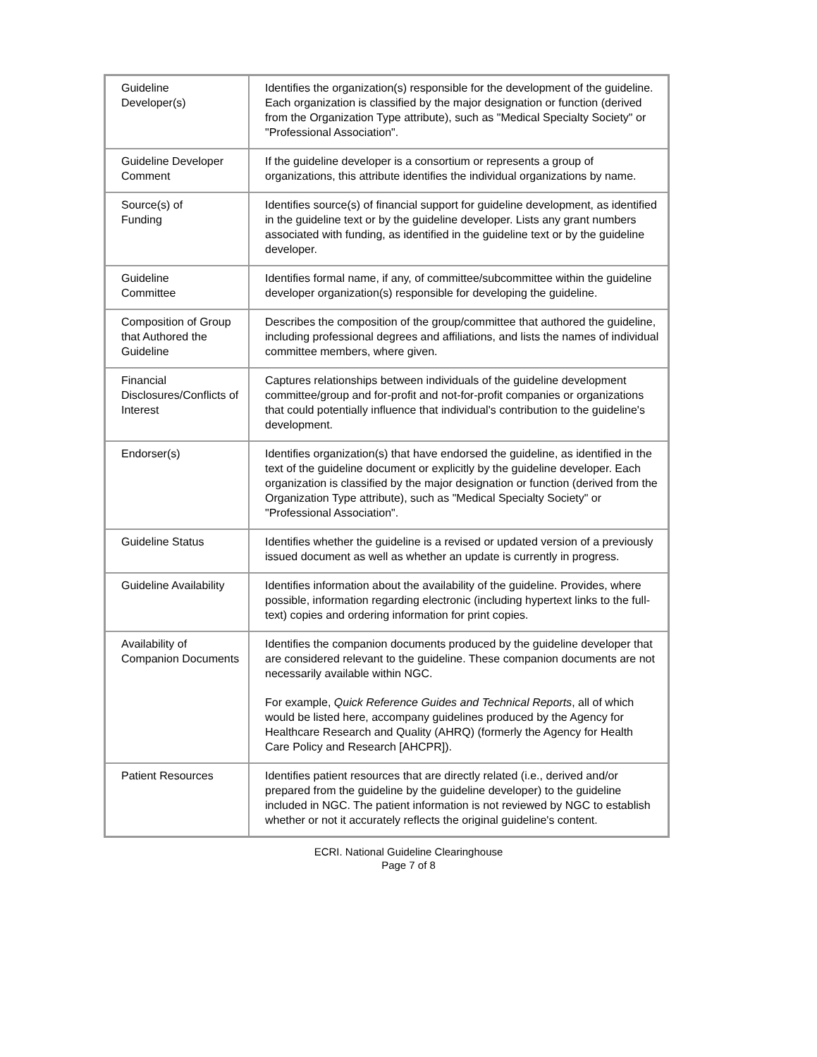| Guideline Developer(s) | Identifies the organization(s) responsible for the development of the guideline. Each organization is classified by the major designation or function (derived from the Organization Type attribute), such as "Medical Specialty Society" or "Professional Association". |
| Guideline Developer Comment | If the guideline developer is a consortium or represents a group of organizations, this attribute identifies the individual organizations by name. |
| Source(s) of Funding | Identifies source(s) of financial support for guideline development, as identified in the guideline text or by the guideline developer. Lists any grant numbers associated with funding, as identified in the guideline text or by the guideline developer. |
| Guideline Committee | Identifies formal name, if any, of committee/subcommittee within the guideline developer organization(s) responsible for developing the guideline. |
| Composition of Group that Authored the Guideline | Describes the composition of the group/committee that authored the guideline, including professional degrees and affiliations, and lists the names of individual committee members, where given. |
| Financial Disclosures/Conflicts of Interest | Captures relationships between individuals of the guideline development committee/group and for-profit and not-for-profit companies or organizations that could potentially influence that individual's contribution to the guideline's development. |
| Endorser(s) | Identifies organization(s) that have endorsed the guideline, as identified in the text of the guideline document or explicitly by the guideline developer. Each organization is classified by the major designation or function (derived from the Organization Type attribute), such as "Medical Specialty Society" or "Professional Association". |
| Guideline Status | Identifies whether the guideline is a revised or updated version of a previously issued document as well as whether an update is currently in progress. |
| Guideline Availability | Identifies information about the availability of the guideline. Provides, where possible, information regarding electronic (including hypertext links to the full-text) copies and ordering information for print copies. |
| Availability of Companion Documents | Identifies the companion documents produced by the guideline developer that are considered relevant to the guideline. These companion documents are not necessarily available within NGC. For example, Quick Reference Guides and Technical Reports , all of which would be listed here, accompany guidelines produced by the Agency for Healthcare Research and Quality (AHRQ) (formerly the Agency for Health Care Policy and Research [AHCPR]). |
| Patient Resources | Identifies patient resources that are directly related (i.e., derived and/or prepared from the guideline by the guideline developer) to the guideline included in NGC. The patient information is not reviewed by NGC to establish whether or not it accurately reflects the original guideline's content. |
ECRI. National Guideline Clearinghouse
Page 7 of 8